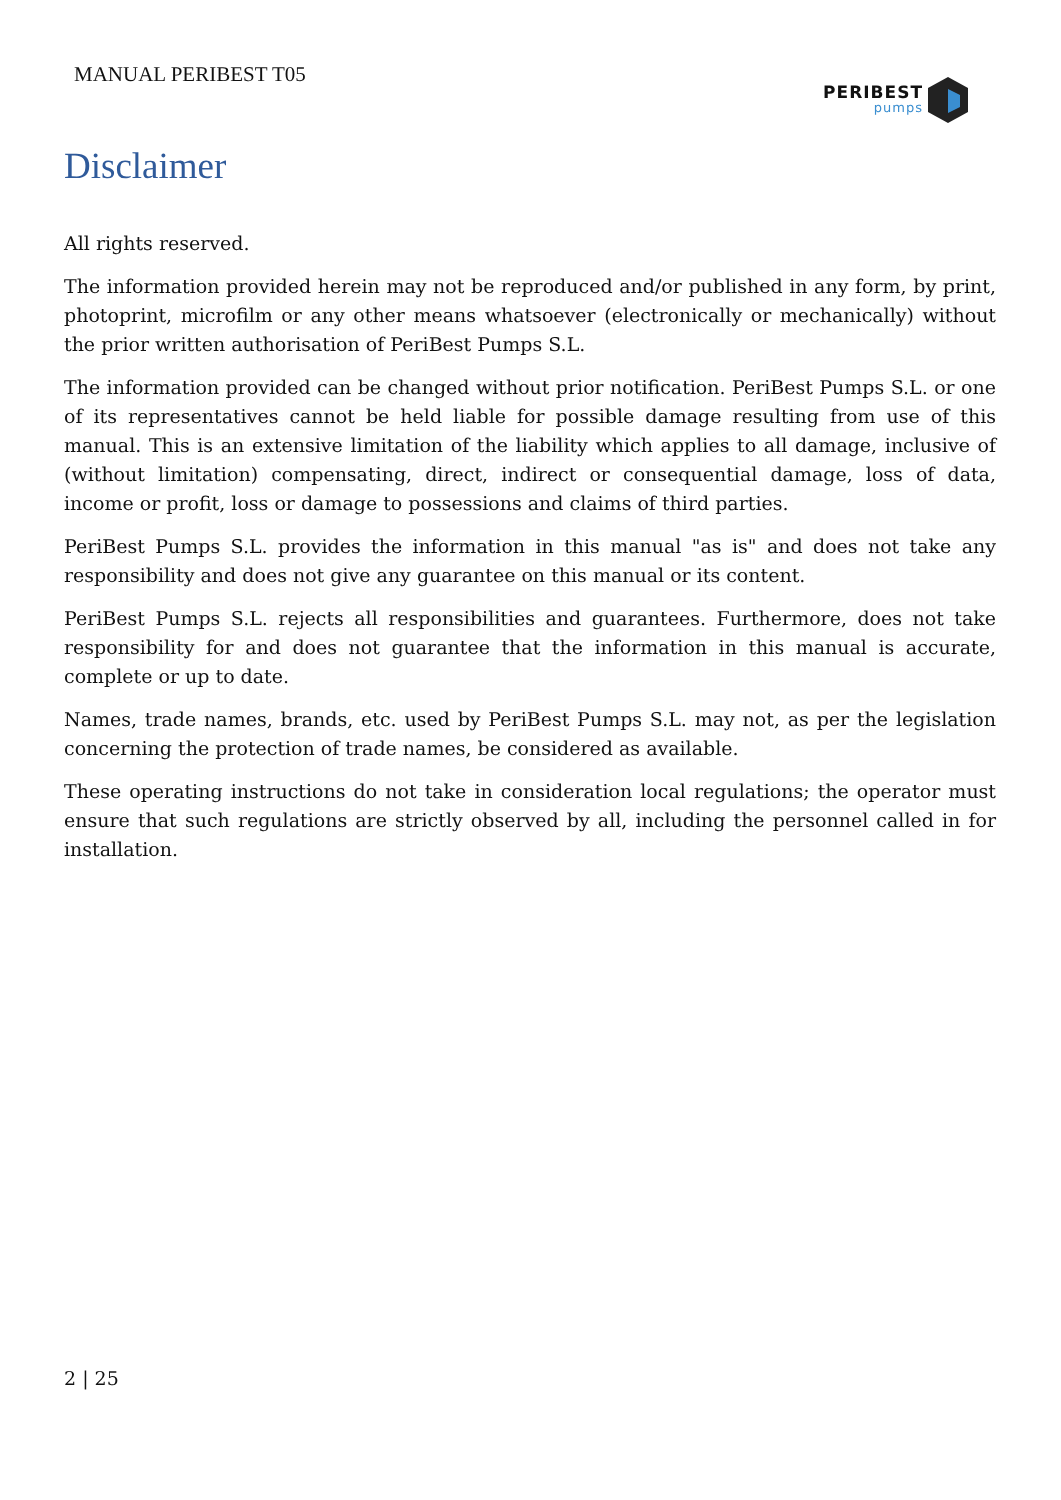MANUAL PERIBEST T05
PERIBEST
pumps
Disclaimer
All rights reserved.
The information provided herein may not be reproduced and/or published in any form, by print, photoprint, microfilm or any other means whatsoever (electronically or mechanically) without the prior written authorisation of PeriBest Pumps S.L.
The information provided can be changed without prior notification. PeriBest Pumps S.L. or one of its representatives cannot be held liable for possible damage resulting from use of this manual. This is an extensive limitation of the liability which applies to all damage, inclusive of (without limitation) compensating, direct, indirect or consequential damage, loss of data, income or profit, loss or damage to possessions and claims of third parties.
PeriBest Pumps S.L. provides the information in this manual "as is" and does not take any responsibility and does not give any guarantee on this manual or its content.
PeriBest Pumps S.L. rejects all responsibilities and guarantees. Furthermore, does not take responsibility for and does not guarantee that the information in this manual is accurate, complete or up to date.
Names, trade names, brands, etc. used by PeriBest Pumps S.L. may not, as per the legislation concerning the protection of trade names, be considered as available.
These operating instructions do not take in consideration local regulations; the operator must ensure that such regulations are strictly observed by all, including the personnel called in for installation.
2 | 25